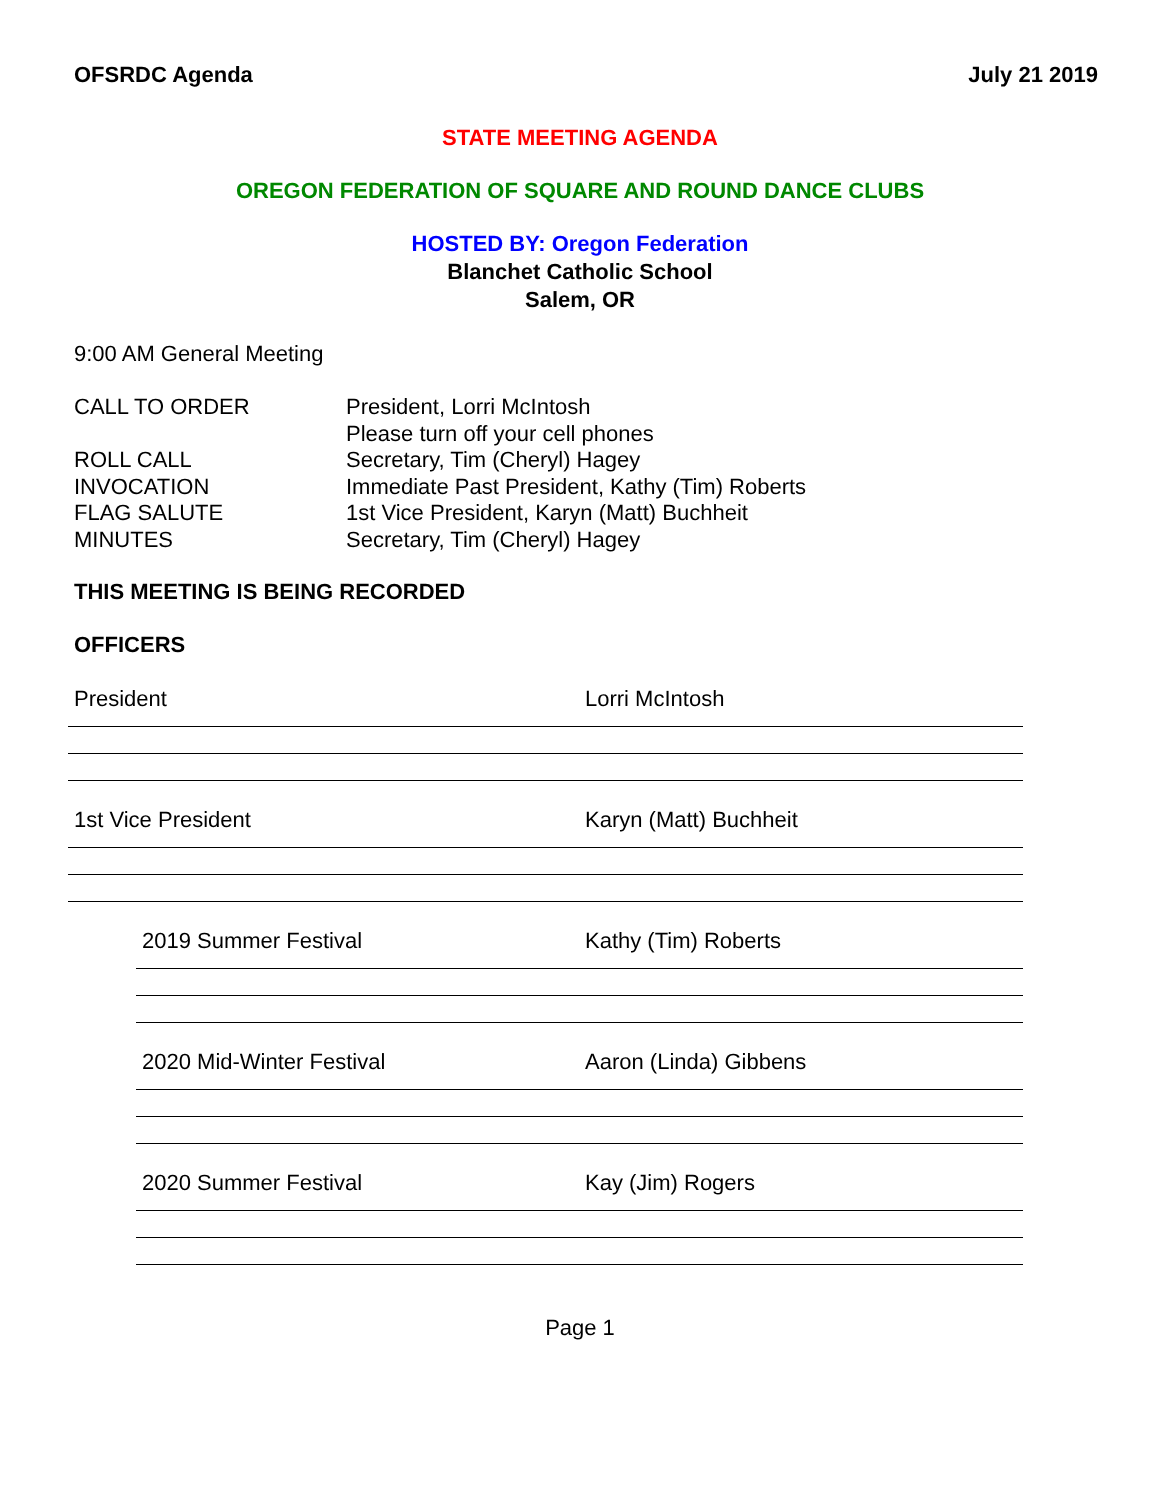OFSRDC Agenda July 21 2019
STATE MEETING AGENDA
OREGON FEDERATION OF SQUARE AND ROUND DANCE CLUBS
HOSTED BY: Oregon Federation
Blanchet Catholic School
Salem, OR
9:00 AM General Meeting
CALL TO ORDER President, Lorri McIntosh
Please turn off your cell phones
ROLL CALL Secretary, Tim (Cheryl) Hagey
INVOCATION Immediate Past President, Kathy (Tim) Roberts
FLAG SALUTE 1st Vice President, Karyn (Matt) Buchheit
MINUTES Secretary, Tim (Cheryl) Hagey
THIS MEETING IS BEING RECORDED
OFFICERS
President Lorri McIntosh
1st Vice President Karyn (Matt) Buchheit
2019 Summer Festival Kathy (Tim) Roberts
2020 Mid-Winter Festival Aaron (Linda) Gibbens
2020 Summer Festival Kay (Jim) Rogers
Page 1